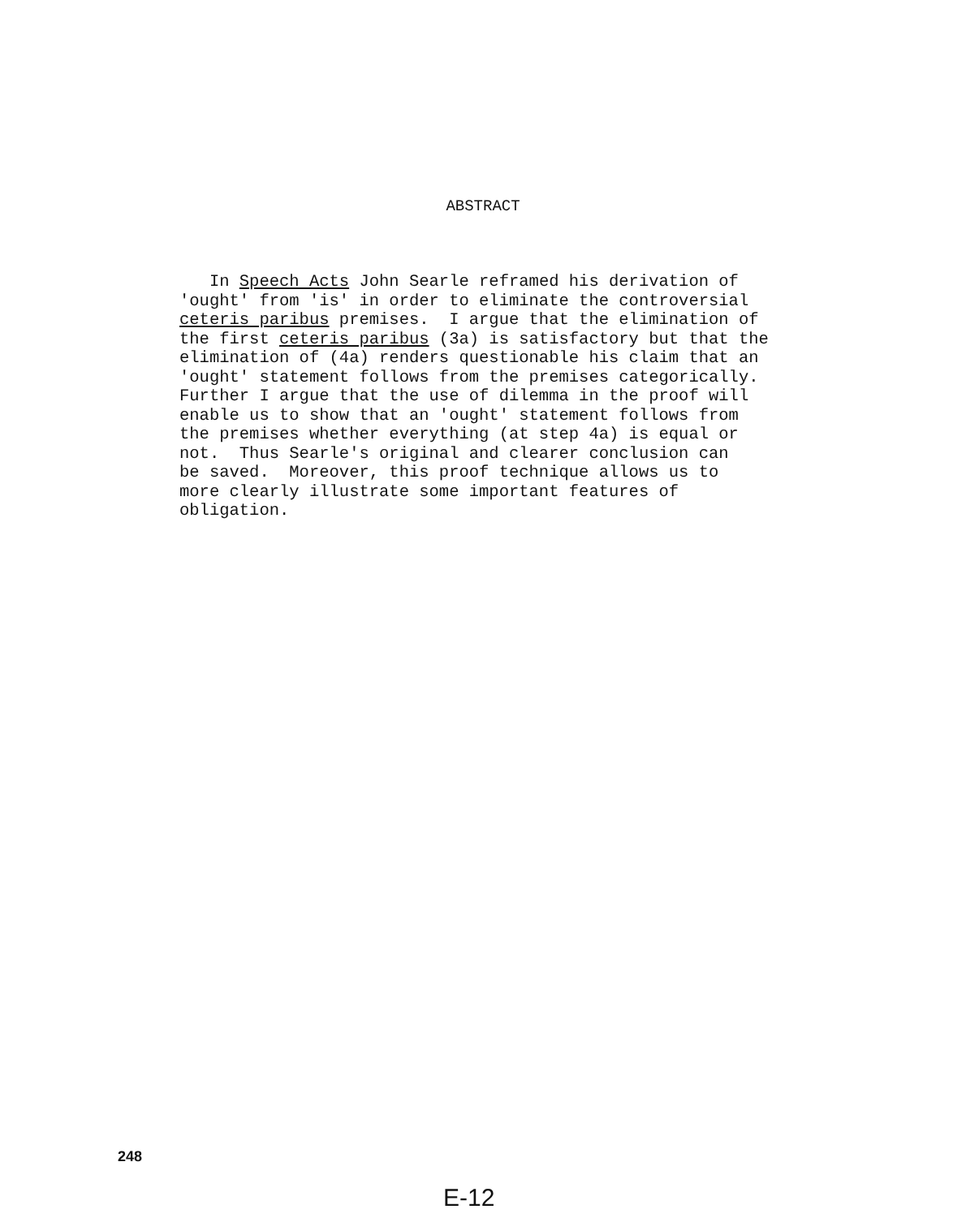ABSTRACT
In Speech Acts John Searle reframed his derivation of 'ought' from 'is' in order to eliminate the controversial ceteris paribus premises. I argue that the elimination of the first ceteris paribus (3a) is satisfactory but that the elimination of (4a) renders questionable his claim that an 'ought' statement follows from the premises categorically. Further I argue that the use of dilemma in the proof will enable us to show that an 'ought' statement follows from the premises whether everything (at step 4a) is equal or not. Thus Searle's original and clearer conclusion can be saved. Moreover, this proof technique allows us to more clearly illustrate some important features of obligation.
248
E-12